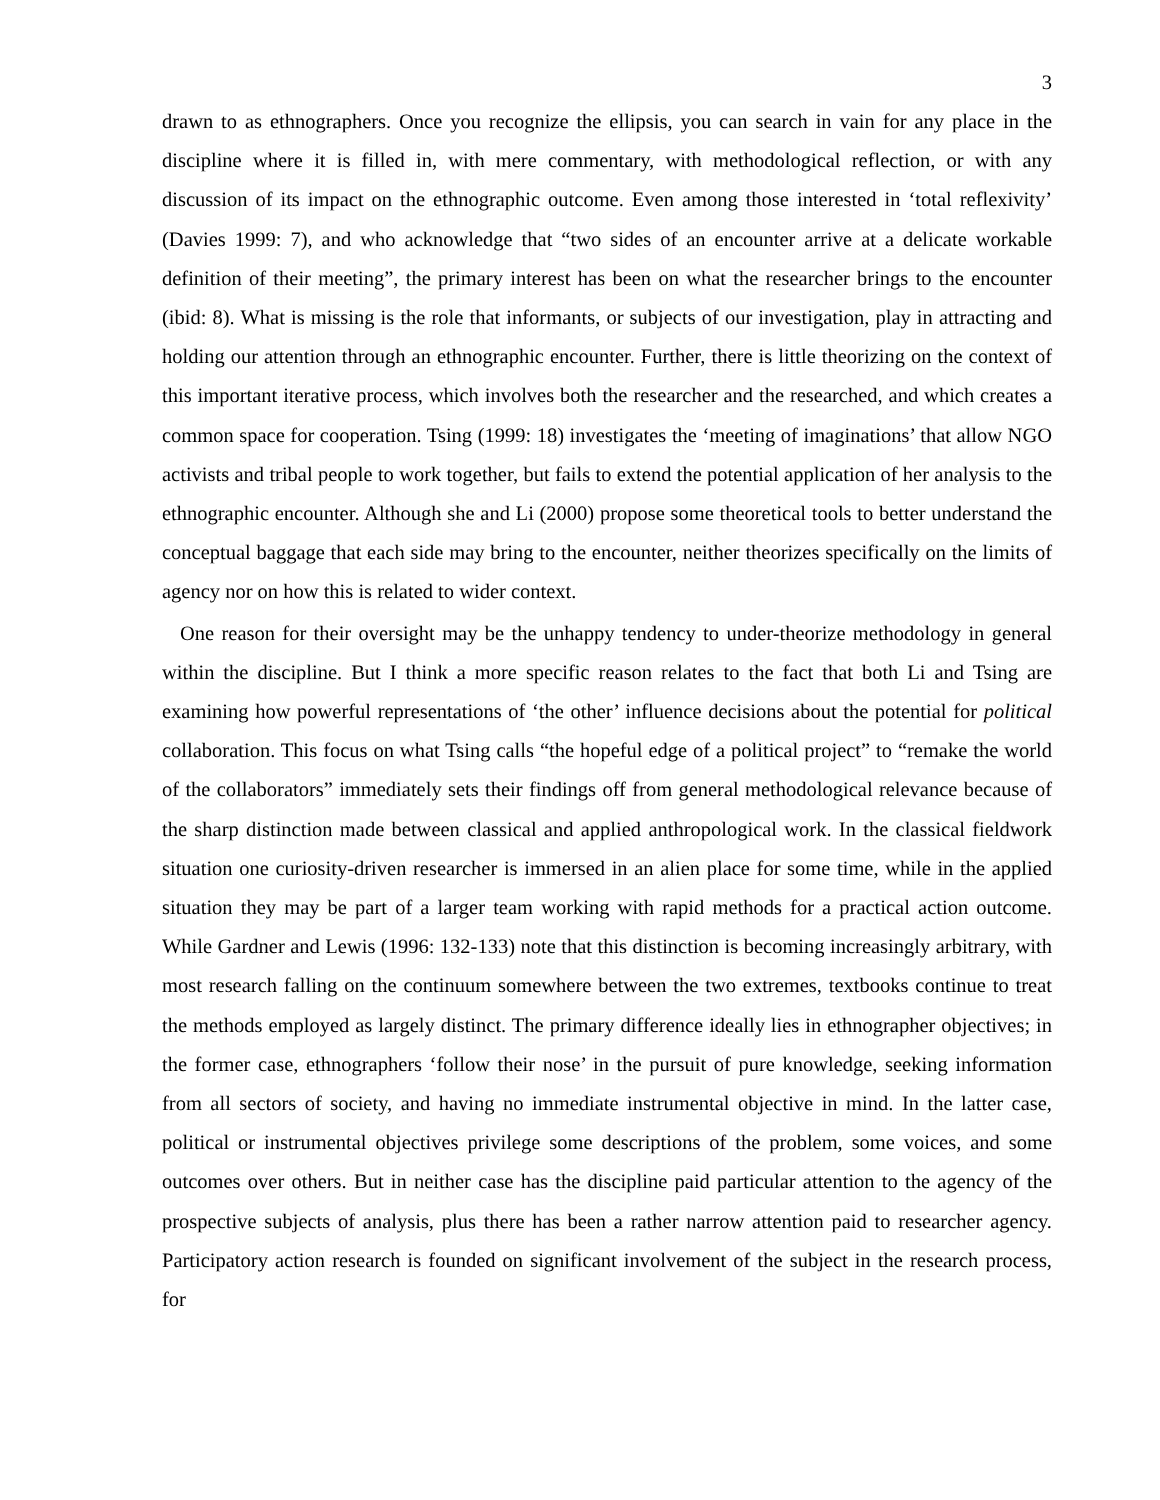3
drawn to as ethnographers. Once you recognize the ellipsis, you can search in vain for any place in the discipline where it is filled in, with mere commentary, with methodological reflection, or with any discussion of its impact on the ethnographic outcome. Even among those interested in ‘total reflexivity’ (Davies 1999: 7), and who acknowledge that “two sides of an encounter arrive at a delicate workable definition of their meeting”, the primary interest has been on what the researcher brings to the encounter (ibid: 8). What is missing is the role that informants, or subjects of our investigation, play in attracting and holding our attention through an ethnographic encounter. Further, there is little theorizing on the context of this important iterative process, which involves both the researcher and the researched, and which creates a common space for cooperation. Tsing (1999: 18) investigates the ‘meeting of imaginations’ that allow NGO activists and tribal people to work together, but fails to extend the potential application of her analysis to the ethnographic encounter. Although she and Li (2000) propose some theoretical tools to better understand the conceptual baggage that each side may bring to the encounter, neither theorizes specifically on the limits of agency nor on how this is related to wider context.
One reason for their oversight may be the unhappy tendency to under-theorize methodology in general within the discipline. But I think a more specific reason relates to the fact that both Li and Tsing are examining how powerful representations of ‘the other’ influence decisions about the potential for political collaboration. This focus on what Tsing calls “the hopeful edge of a political project” to “remake the world of the collaborators” immediately sets their findings off from general methodological relevance because of the sharp distinction made between classical and applied anthropological work. In the classical fieldwork situation one curiosity-driven researcher is immersed in an alien place for some time, while in the applied situation they may be part of a larger team working with rapid methods for a practical action outcome. While Gardner and Lewis (1996: 132-133) note that this distinction is becoming increasingly arbitrary, with most research falling on the continuum somewhere between the two extremes, textbooks continue to treat the methods employed as largely distinct. The primary difference ideally lies in ethnographer objectives; in the former case, ethnographers ‘follow their nose’ in the pursuit of pure knowledge, seeking information from all sectors of society, and having no immediate instrumental objective in mind. In the latter case, political or instrumental objectives privilege some descriptions of the problem, some voices, and some outcomes over others. But in neither case has the discipline paid particular attention to the agency of the prospective subjects of analysis, plus there has been a rather narrow attention paid to researcher agency. Participatory action research is founded on significant involvement of the subject in the research process, for